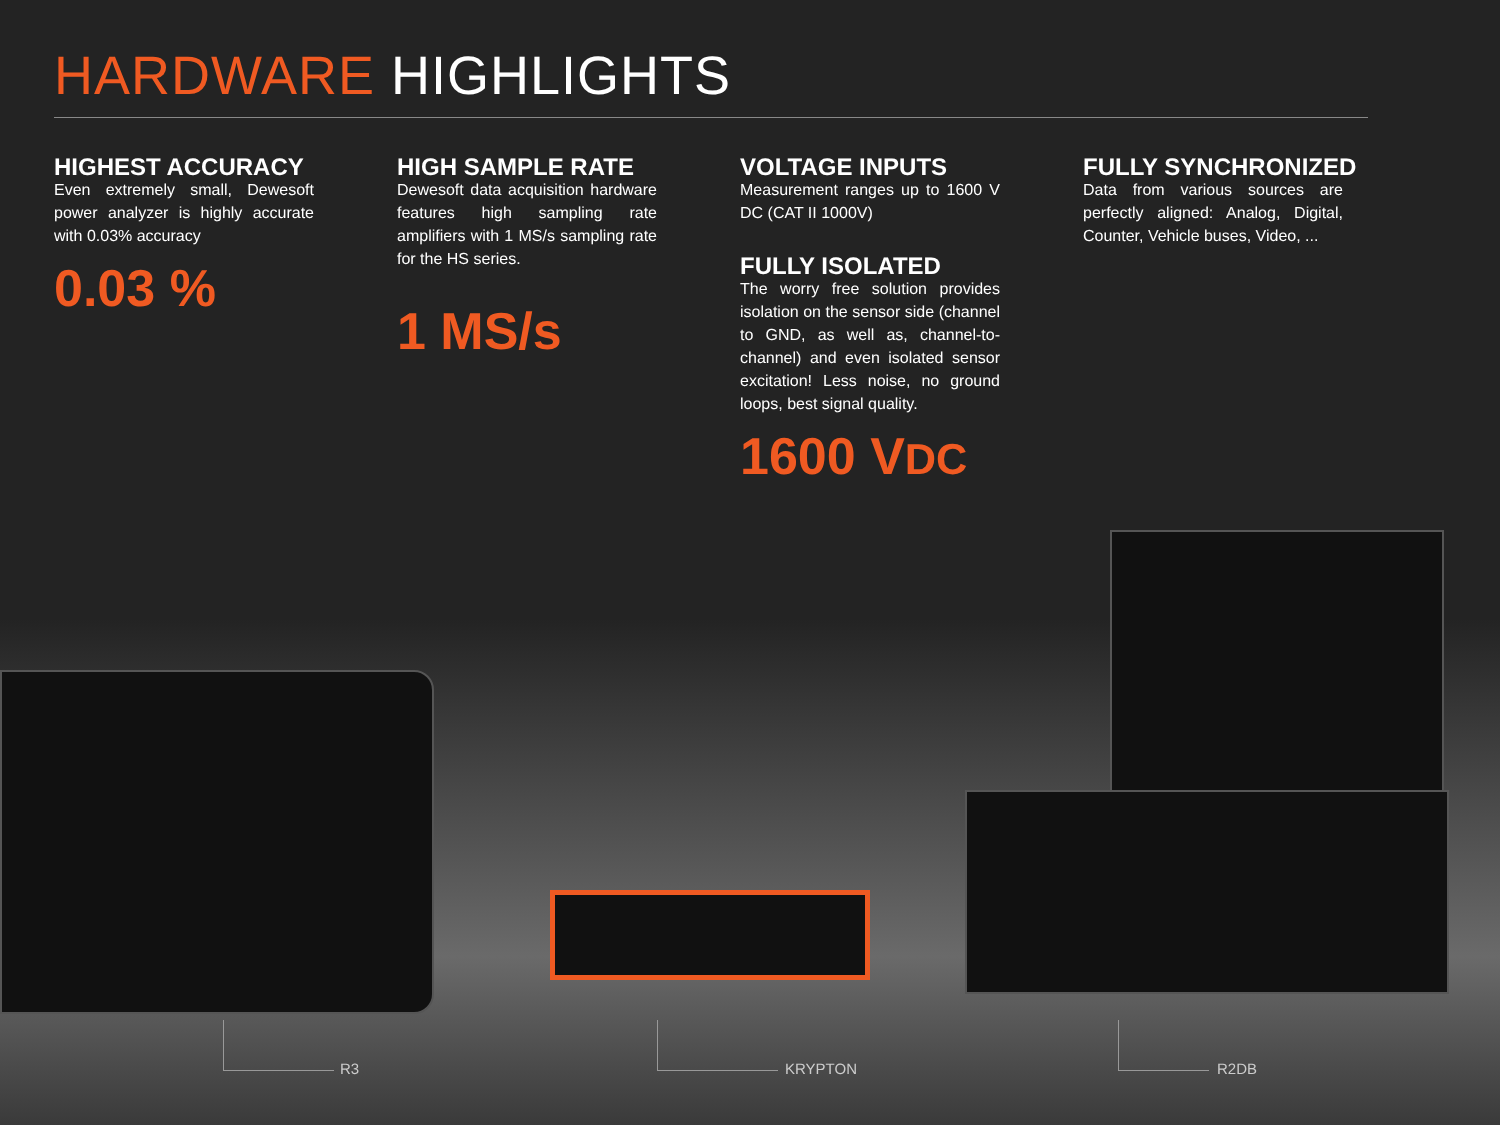HARDWARE HIGHLIGHTS
HIGHEST ACCURACY
Even extremely small, Dewesoft power analyzer is highly accurate with 0.03% accuracy
0.03 %
HIGH SAMPLE RATE
Dewesoft data acquisition hardware features high sampling rate amplifiers with 1 MS/s sampling rate for the HS series.
1 MS/s
VOLTAGE INPUTS
Measurement ranges up to 1600 V DC (CAT II 1000V)
FULLY ISOLATED
The worry free solution provides isolation on the sensor side (channel to GND, as well as, channel-to-channel) and even isolated sensor excitation! Less noise, no ground loops, best signal quality.
1600 VDC
FULLY SYNCHRONIZED
Data from various sources are perfectly aligned: Analog, Digital, Counter, Vehicle buses, Video, ...
R3 KRYPTON R2DB